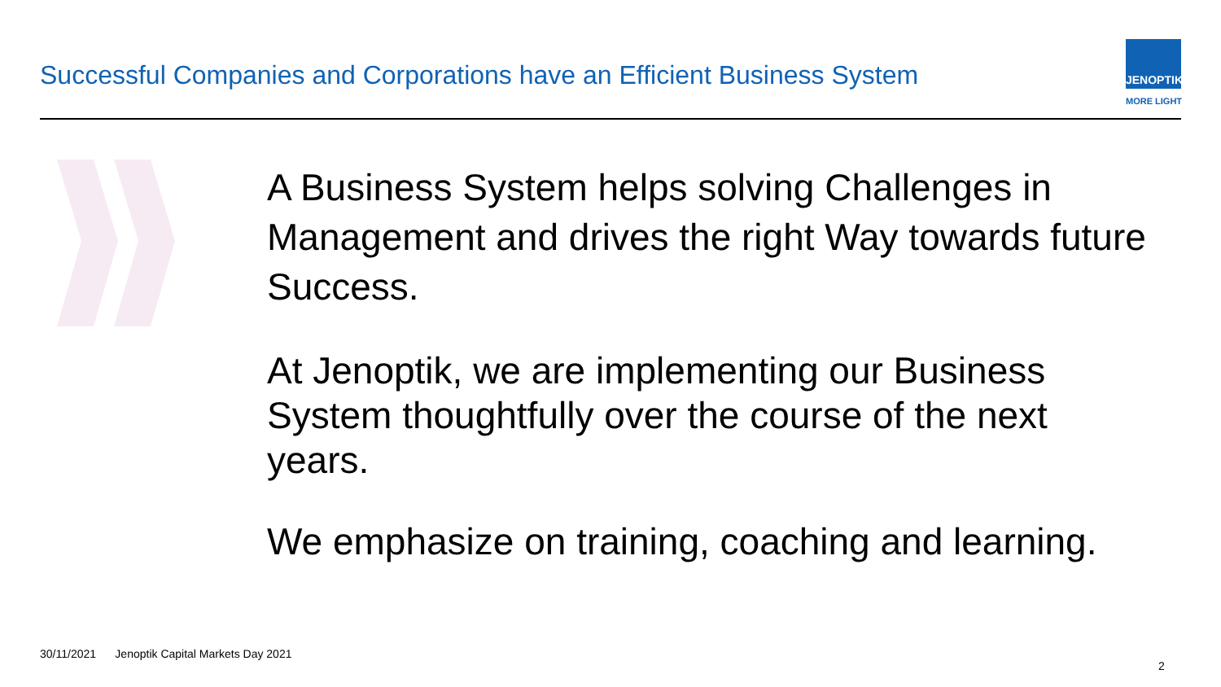Successful Companies and Corporations have an Efficient Business System
JENOPTIK
MORE LIGHT
A Business System helps solving Challenges in Management and drives the right Way towards future Success.
At Jenoptik, we are implementing our Business System thoughtfully over the course of the next years.
We emphasize on training, coaching and learning.
30/11/2021 Jenoptik Capital Markets Day 2021
2